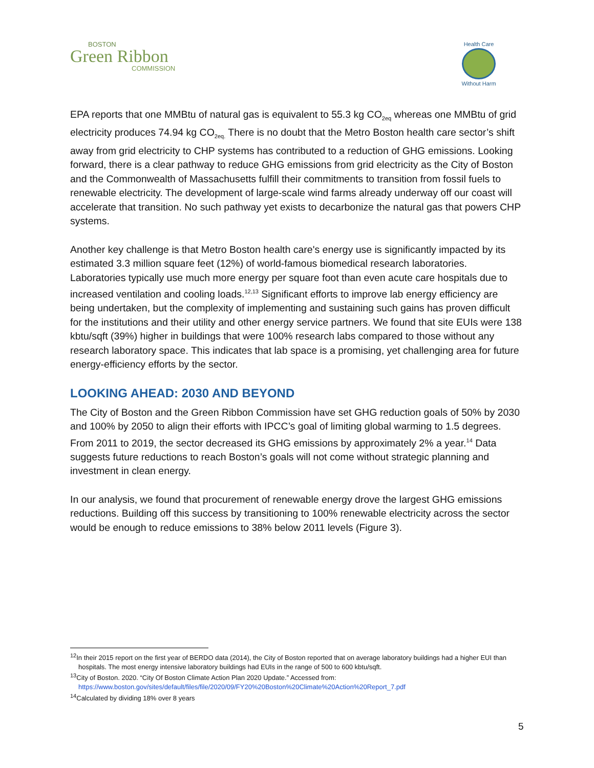BOSTON
Green Ribbon
COMMISSION
Health Care
Without Harm
EPA reports that one MMBtu of natural gas is equivalent to 55.3 kg CO<sub>2eq</sub> whereas one MMBtu of grid electricity produces 74.94 kg CO<sub>2eq.</sub> There is no doubt that the Metro Boston health care sector’s shift away from grid electricity to CHP systems has contributed to a reduction of GHG emissions. Looking forward, there is a clear pathway to reduce GHG emissions from grid electricity as the City of Boston and the Commonwealth of Massachusetts fulfill their commitments to transition from fossil fuels to renewable electricity. The development of large-scale wind farms already underway off our coast will accelerate that transition. No such pathway yet exists to decarbonize the natural gas that powers CHP systems.
Another key challenge is that Metro Boston health care's energy use is significantly impacted by its estimated 3.3 million square feet (12%) of world-famous biomedical research laboratories. Laboratories typically use much more energy per square foot than even acute care hospitals due to increased ventilation and cooling loads.<sup>12,13</sup> Significant efforts to improve lab energy efficiency are being undertaken, but the complexity of implementing and sustaining such gains has proven difficult for the institutions and their utility and other energy service partners. We found that site EUIs were 138 kbtu/sqft (39%) higher in buildings that were 100% research labs compared to those without any research laboratory space. This indicates that lab space is a promising, yet challenging area for future energy-efficiency efforts by the sector.
LOOKING AHEAD: 2030 AND BEYOND
The City of Boston and the Green Ribbon Commission have set GHG reduction goals of 50% by 2030 and 100% by 2050 to align their efforts with IPCC’s goal of limiting global warming to 1.5 degrees. From 2011 to 2019, the sector decreased its GHG emissions by approximately 2% a year.<sup>14</sup> Data suggests future reductions to reach Boston’s goals will not come without strategic planning and investment in clean energy.
In our analysis, we found that procurement of renewable energy drove the largest GHG emissions reductions. Building off this success by transitioning to 100% renewable electricity across the sector would be enough to reduce emissions to 38% below 2011 levels (Figure 3).
<sup>12</sup> In their 2015 report on the first year of BERDO data (2014), the City of Boston reported that on average laboratory buildings had a higher EUI than hospitals. The most energy intensive laboratory buildings had EUIs in the range of 500 to 600 kbtu/sqft.
<sup>13</sup> City of Boston. 2020. “City Of Boston Climate Action Plan 2020 Update.” Accessed from: https://www.boston.gov/sites/default/files/file/2020/09/FY20%20Boston%20Climate%20Action%20Report_7.pdf
<sup>14</sup> Calculated by dividing 18% over 8 years
5